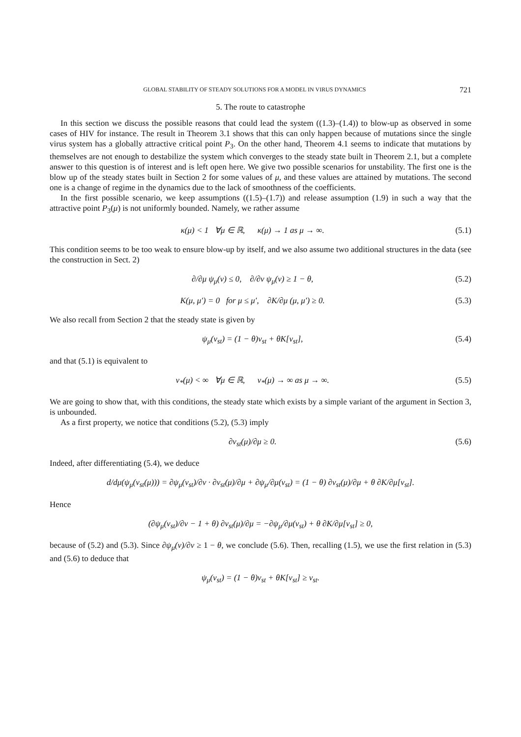GLOBAL STABILITY OF STEADY SOLUTIONS FOR A MODEL IN VIRUS DYNAMICS 721
5. The route to catastrophe
In this section we discuss the possible reasons that could lead the system ((1.3)–(1.4)) to blow-up as observed in some cases of HIV for instance. The result in Theorem 3.1 shows that this can only happen because of mutations since the single virus system has a globally attractive critical point P<sub>3</sub>. On the other hand, Theorem 4.1 seems to indicate that mutations by themselves are not enough to destabilize the system which converges to the steady state built in Theorem 2.1, but a complete answer to this question is of interest and is left open here. We give two possible scenarios for unstability. The first one is the blow up of the steady states built in Section 2 for some values of μ, and these values are attained by mutations. The second one is a change of regime in the dynamics due to the lack of smoothness of the coefficients.
In the first possible scenario, we keep assumptions ((1.5)–(1.7)) and release assumption (1.9) in such a way that the attractive point P<sub>3</sub>(μ) is not uniformly bounded. Namely, we rather assume
κ(μ) < 1 ∀μ ∈ ℝ, κ(μ) → 1 as μ → ∞. (5.1)
This condition seems to be too weak to ensure blow-up by itself, and we also assume two additional structures in the data (see the construction in Sect. 2)
∂/∂μ ψ<sub>μ</sub>(v) ≤ 0, ∂/∂v ψ<sub>μ</sub>(v) ≥ 1 − θ, (5.2)
K(μ, μ′) = 0 for μ ≤ μ′, ∂K/∂μ (μ, μ′) ≥ 0. (5.3)
We also recall from Section 2 that the steady state is given by
ψ<sub>μ</sub>(v<sub>st</sub>) = (1 − θ)v<sub>st</sub> + θK[v<sub>st</sub>], (5.4)
and that (5.1) is equivalent to
v<sub>*</sub>(μ) < ∞ ∀μ ∈ ℝ, v<sub>*</sub>(μ) → ∞ as μ → ∞. (5.5)
We are going to show that, with this conditions, the steady state which exists by a simple variant of the argument in Section 3, is unbounded.
As a first property, we notice that conditions (5.2), (5.3) imply
∂v<sub>st</sub>(μ)/∂μ ≥ 0. (5.6)
Indeed, after differentiating (5.4), we deduce
d/dμ(ψ<sub>μ</sub>(v<sub>st</sub>(μ))) = ∂ψ<sub>μ</sub>(v<sub>st</sub>)/∂v · ∂v<sub>st</sub>(μ)/∂μ + ∂ψ<sub>μ</sub>/∂μ(v<sub>st</sub>) = (1 − θ) ∂v<sub>st</sub>(μ)/∂μ + θ ∂K/∂μ[v<sub>st</sub>].
Hence
(∂ψ<sub>μ</sub>(v<sub>st</sub>)/∂v − 1 + θ) ∂v<sub>st</sub>(μ)/∂μ = −∂ψ<sub>μ</sub>/∂μ(v<sub>st</sub>) + θ ∂K/∂μ[v<sub>st</sub>] ≥ 0,
because of (5.2) and (5.3). Since ∂ψ<sub>μ</sub>(v)/∂v ≥ 1 − θ, we conclude (5.6). Then, recalling (1.5), we use the first relation in (5.3) and (5.6) to deduce that
ψ<sub>μ</sub>(v<sub>st</sub>) = (1 − θ)v<sub>st</sub> + θK[v<sub>st</sub>] ≥ v<sub>st</sub>.